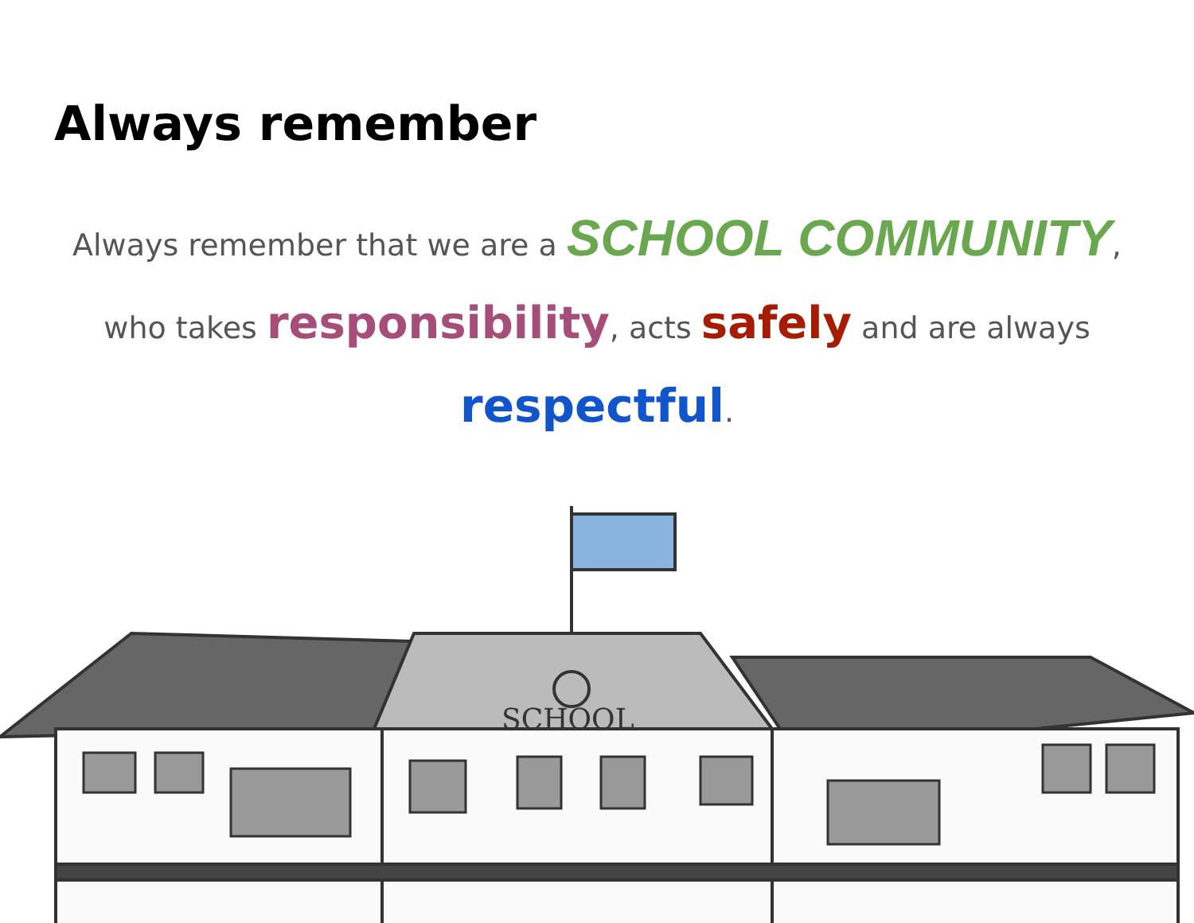Always remember
Always remember that we are a SCHOOL COMMUNITY, who takes responsibility, acts safely and are always respectful.
SCHOOL